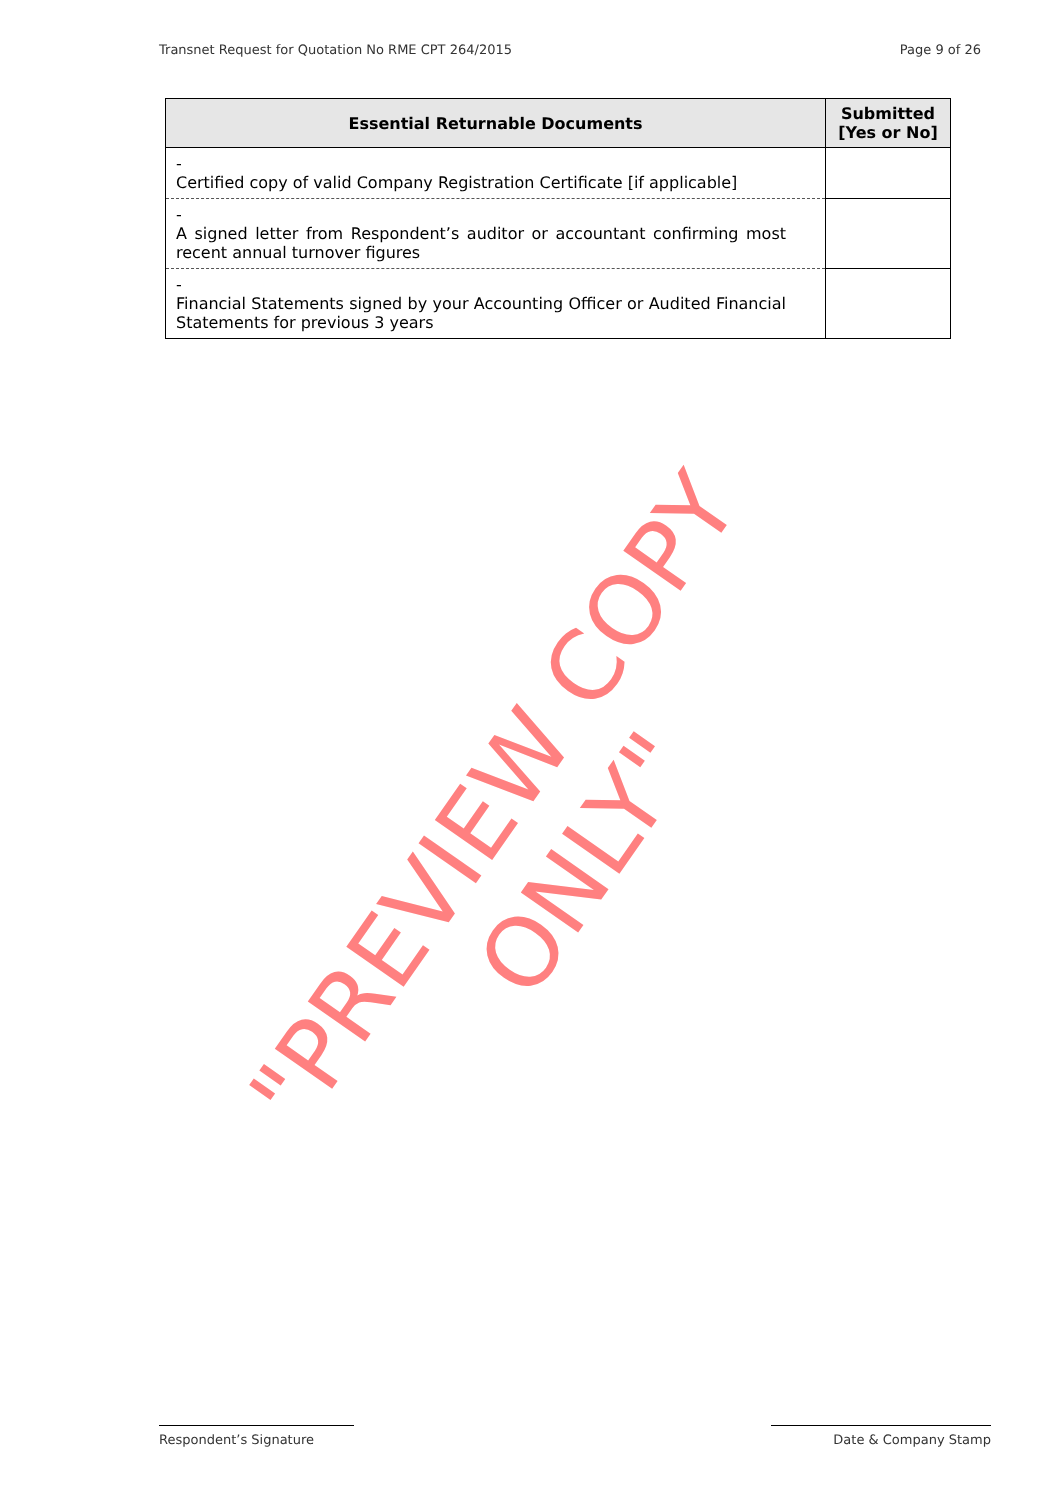Transnet Request for Quotation No RME CPT 264/2015 Page 9 of 26
| Essential Returnable Documents | Submitted [Yes or No] |
| --- | --- |
| - Certified copy of valid Company Registration Certificate [if applicable] | |
| - A signed letter from Respondent’s auditor or accountant confirming most recent annual turnover figures | |
| - Financial Statements signed by your Accounting Officer or Audited Financial Statements for previous 3 years | |
"PREVIEW COPY ONLY"
Respondent’s Signature Date & Company Stamp